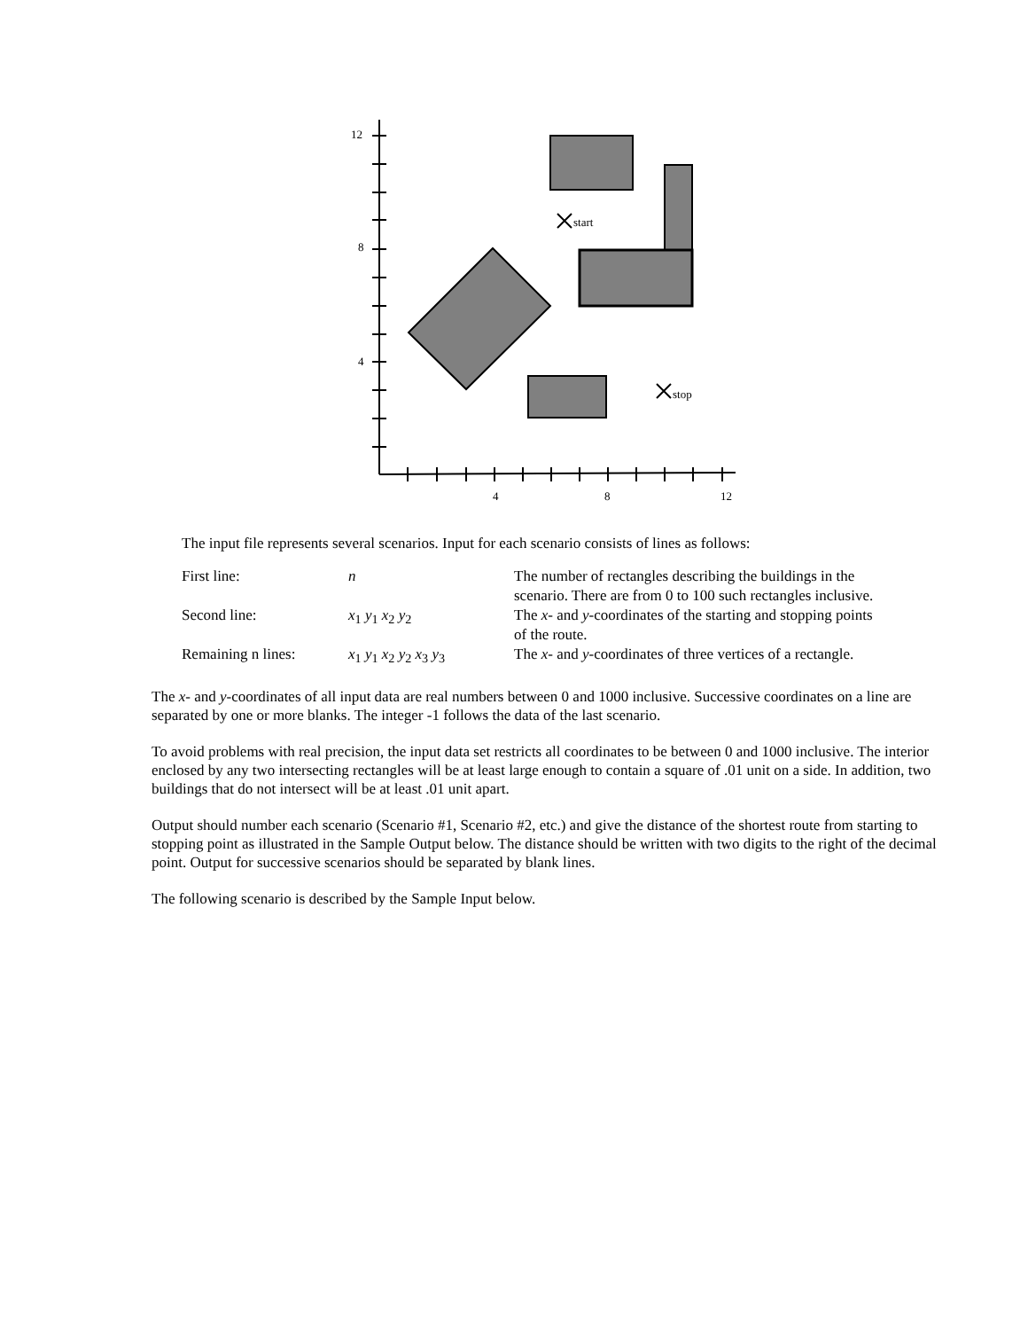12
8
4
4
8
12
start
stop
The input file represents several scenarios. Input for each scenario consists of lines as follows:
| First line: | n | The number of rectangles describing the buildings in the scenario. There are from 0 to 100 such rectangles inclusive. |
| Second line: | x<sub>1</sub> y<sub>1</sub> x<sub>2</sub> y<sub>2</sub> | The x - and y -coordinates of the starting and stopping points of the route. |
| Remaining n lines: | x<sub>1</sub> y<sub>1</sub> x<sub>2</sub> y<sub>2</sub> x<sub>3</sub> y<sub>3</sub> | The x - and y -coordinates of three vertices of a rectangle. |
The x- and y-coordinates of all input data are real numbers between 0 and 1000 inclusive. Successive coordinates on a line are separated by one or more blanks. The integer -1 follows the data of the last scenario.
To avoid problems with real precision, the input data set restricts all coordinates to be between 0 and 1000 inclusive. The interior enclosed by any two intersecting rectangles will be at least large enough to contain a square of .01 unit on a side. In addition, two buildings that do not intersect will be at least .01 unit apart.
Output should number each scenario (Scenario #1, Scenario #2, etc.) and give the distance of the shortest route from starting to stopping point as illustrated in the Sample Output below. The distance should be written with two digits to the right of the decimal point. Output for successive scenarios should be separated by blank lines.
The following scenario is described by the Sample Input below.